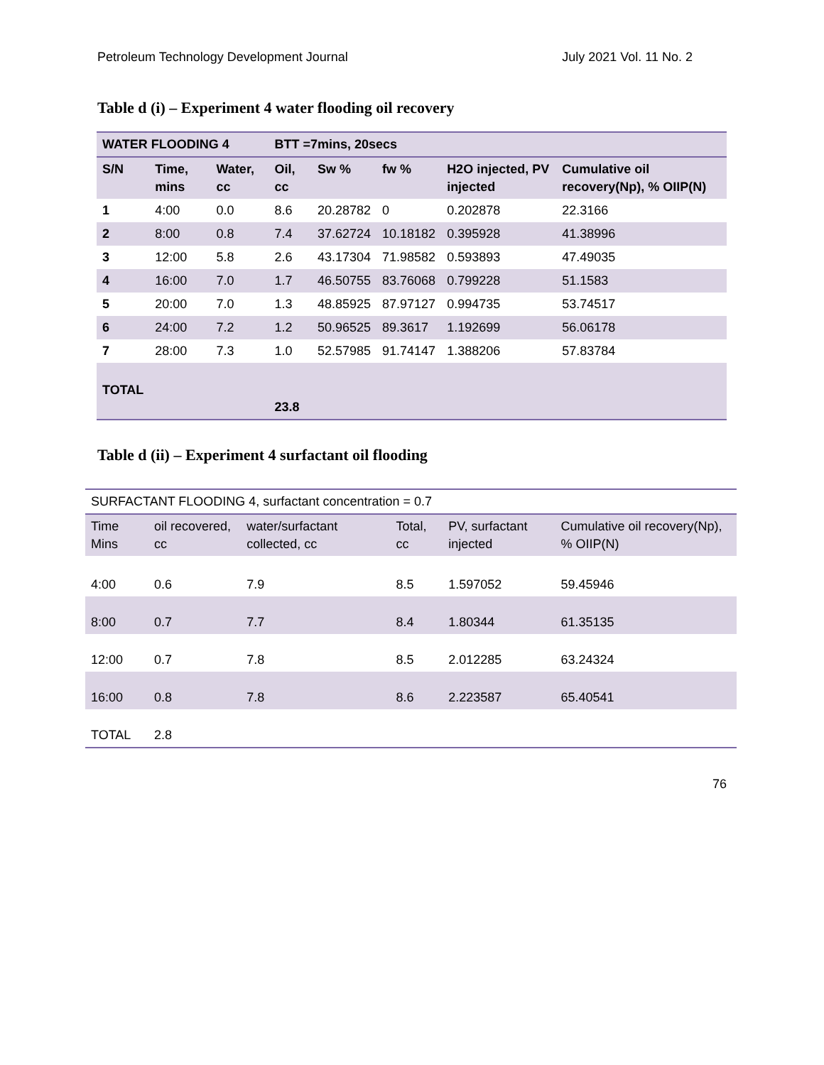Petroleum Technology Development Journal July 2021 Vol. 11 No. 2
Table d (i) – Experiment 4 water flooding oil recovery
| WATER FLOODING 4 | | | BTT =7mins, 20secs | | | | |
| S/N | Time, mins | Water, cc | Oil, cc | Sw % | fw % | H2O injected, PV injected | Cumulative oil recovery(Np), % OIIP(N) |
| 1 | 4:00 | 0.0 | 8.6 | 20.28782 | 0 | 0.202878 | 22.3166 |
| 2 | 8:00 | 0.8 | 7.4 | 37.62724 | 10.18182 | 0.395928 | 41.38996 |
| 3 | 12:00 | 5.8 | 2.6 | 43.17304 | 71.98582 | 0.593893 | 47.49035 |
| 4 | 16:00 | 7.0 | 1.7 | 46.50755 | 83.76068 | 0.799228 | 51.1583 |
| 5 | 20:00 | 7.0 | 1.3 | 48.85925 | 87.97127 | 0.994735 | 53.74517 |
| 6 | 24:00 | 7.2 | 1.2 | 50.96525 | 89.3617 | 1.192699 | 56.06178 |
| 7 | 28:00 | 7.3 | 1.0 | 52.57985 | 91.74147 | 1.388206 | 57.83784 |
| TOTAL | | | 23.8 | | | | |
Table d (ii) – Experiment 4 surfactant oil flooding
| SURFACTANT FLOODING 4, surfactant concentration = 0.7 | | | | | |
| Time Mins | oil recovered, cc | water/surfactant collected, cc | Total, cc | PV, surfactant injected | Cumulative oil recovery(Np), % OIIP(N) |
| 4:00 | 0.6 | 7.9 | 8.5 | 1.597052 | 59.45946 |
| 8:00 | 0.7 | 7.7 | 8.4 | 1.80344 | 61.35135 |
| 12:00 | 0.7 | 7.8 | 8.5 | 2.012285 | 63.24324 |
| 16:00 | 0.8 | 7.8 | 8.6 | 2.223587 | 65.40541 |
| TOTAL | 2.8 | | | | |
76